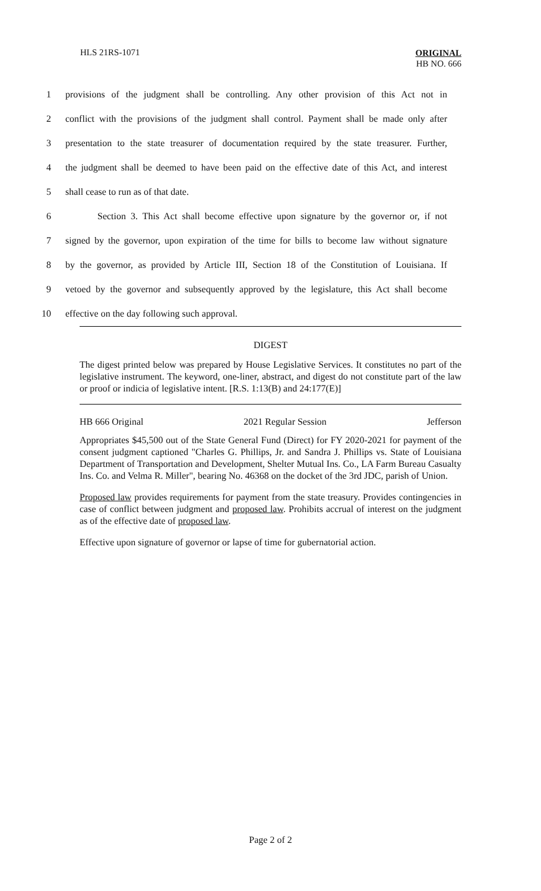HLS 21RS-1071
ORIGINAL
HB NO. 666
1 provisions of the judgment shall be controlling. Any other provision of this Act not in
2 conflict with the provisions of the judgment shall control. Payment shall be made only after
3 presentation to the state treasurer of documentation required by the state treasurer. Further,
4 the judgment shall be deemed to have been paid on the effective date of this Act, and interest
5 shall cease to run as of that date.
6 Section 3. This Act shall become effective upon signature by the governor or, if not
7 signed by the governor, upon expiration of the time for bills to become law without signature
8 by the governor, as provided by Article III, Section 18 of the Constitution of Louisiana. If
9 vetoed by the governor and subsequently approved by the legislature, this Act shall become
10 effective on the day following such approval.
DIGEST
The digest printed below was prepared by House Legislative Services. It constitutes no part of the legislative instrument. The keyword, one-liner, abstract, and digest do not constitute part of the law or proof or indicia of legislative intent. [R.S. 1:13(B) and 24:177(E)]
HB 666 Original 2021 Regular Session Jefferson
Appropriates $45,500 out of the State General Fund (Direct) for FY 2020-2021 for payment of the consent judgment captioned "Charles G. Phillips, Jr. and Sandra J. Phillips vs. State of Louisiana Department of Transportation and Development, Shelter Mutual Ins. Co., LA Farm Bureau Casualty Ins. Co. and Velma R. Miller", bearing No. 46368 on the docket of the 3rd JDC, parish of Union.
Proposed law provides requirements for payment from the state treasury. Provides contingencies in case of conflict between judgment and proposed law. Prohibits accrual of interest on the judgment as of the effective date of proposed law.
Effective upon signature of governor or lapse of time for gubernatorial action.
Page 2 of 2